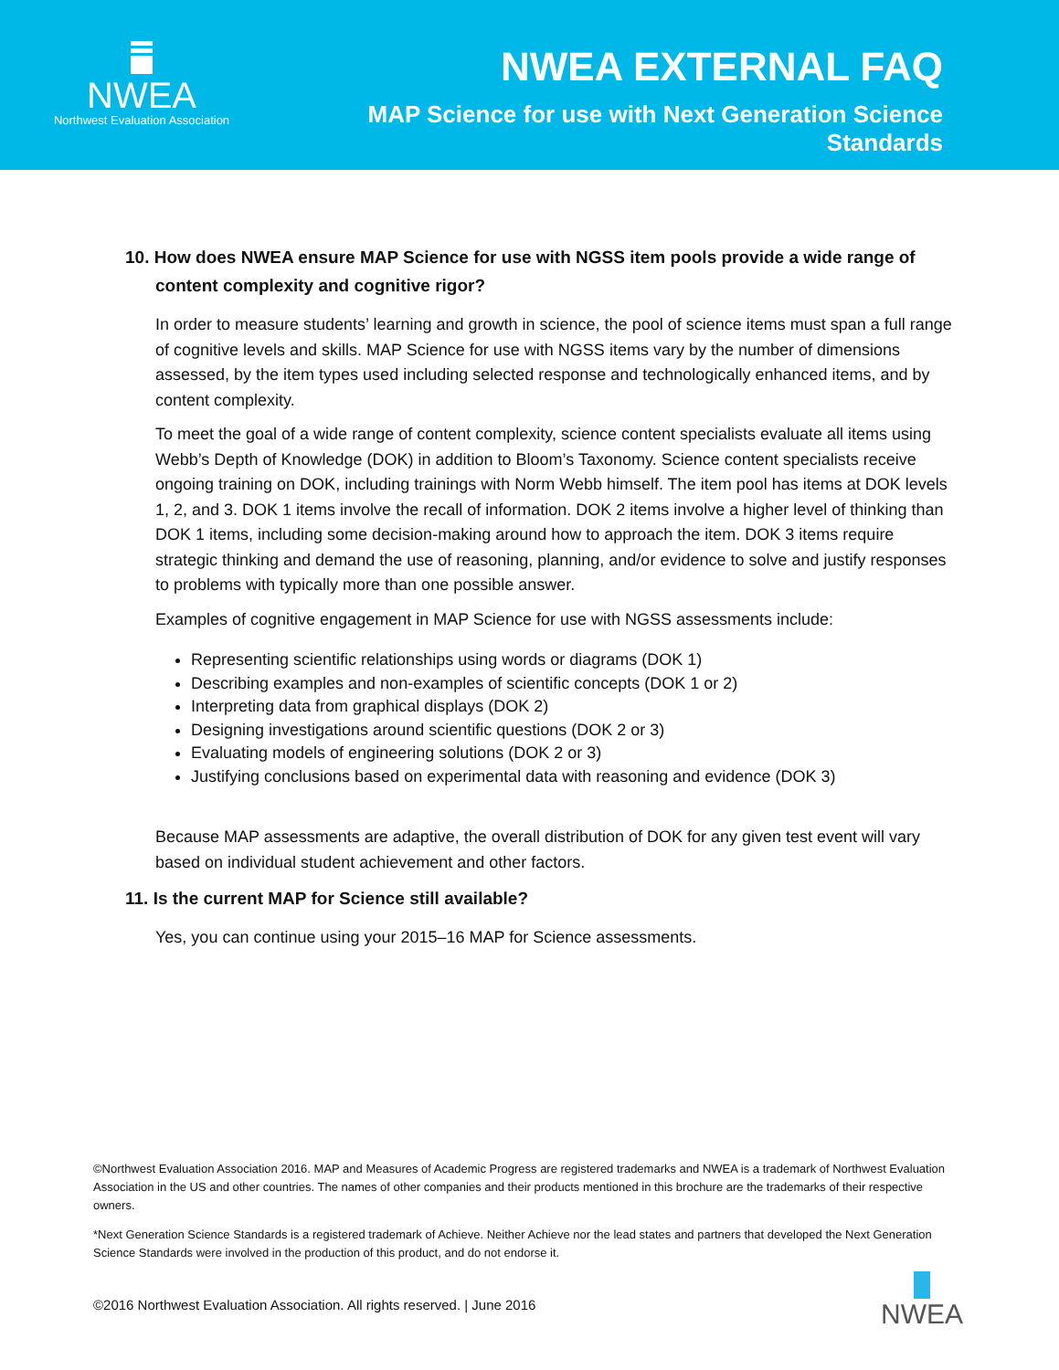NWEA
Northwest Evaluation Association
NWEA EXTERNAL FAQ
MAP Science for use with Next Generation Science Standards
10. How does NWEA ensure MAP Science for use with NGSS item pools provide a wide range of content complexity and cognitive rigor?
In order to measure students’ learning and growth in science, the pool of science items must span a full range of cognitive levels and skills. MAP Science for use with NGSS items vary by the number of dimensions assessed, by the item types used including selected response and technologically enhanced items, and by content complexity.
To meet the goal of a wide range of content complexity, science content specialists evaluate all items using Webb’s Depth of Knowledge (DOK) in addition to Bloom’s Taxonomy. Science content specialists receive ongoing training on DOK, including trainings with Norm Webb himself. The item pool has items at DOK levels 1, 2, and 3. DOK 1 items involve the recall of information. DOK 2 items involve a higher level of thinking than DOK 1 items, including some decision-making around how to approach the item. DOK 3 items require strategic thinking and demand the use of reasoning, planning, and/or evidence to solve and justify responses to problems with typically more than one possible answer.
Examples of cognitive engagement in MAP Science for use with NGSS assessments include:
Representing scientific relationships using words or diagrams (DOK 1)
Describing examples and non-examples of scientific concepts (DOK 1 or 2)
Interpreting data from graphical displays (DOK 2)
Designing investigations around scientific questions (DOK 2 or 3)
Evaluating models of engineering solutions (DOK 2 or 3)
Justifying conclusions based on experimental data with reasoning and evidence (DOK 3)
Because MAP assessments are adaptive, the overall distribution of DOK for any given test event will vary based on individual student achievement and other factors.
11. Is the current MAP for Science still available?
Yes, you can continue using your 2015–16 MAP for Science assessments.
©Northwest Evaluation Association 2016. MAP and Measures of Academic Progress are registered trademarks and NWEA is a trademark of Northwest Evaluation Association in the US and other countries. The names of other companies and their products mentioned in this brochure are the trademarks of their respective owners.
*Next Generation Science Standards is a registered trademark of Achieve. Neither Achieve nor the lead states and partners that developed the Next Generation Science Standards were involved in the production of this product, and do not endorse it.
©2016 Northwest Evaluation Association. All rights reserved. | June 2016
NWEA